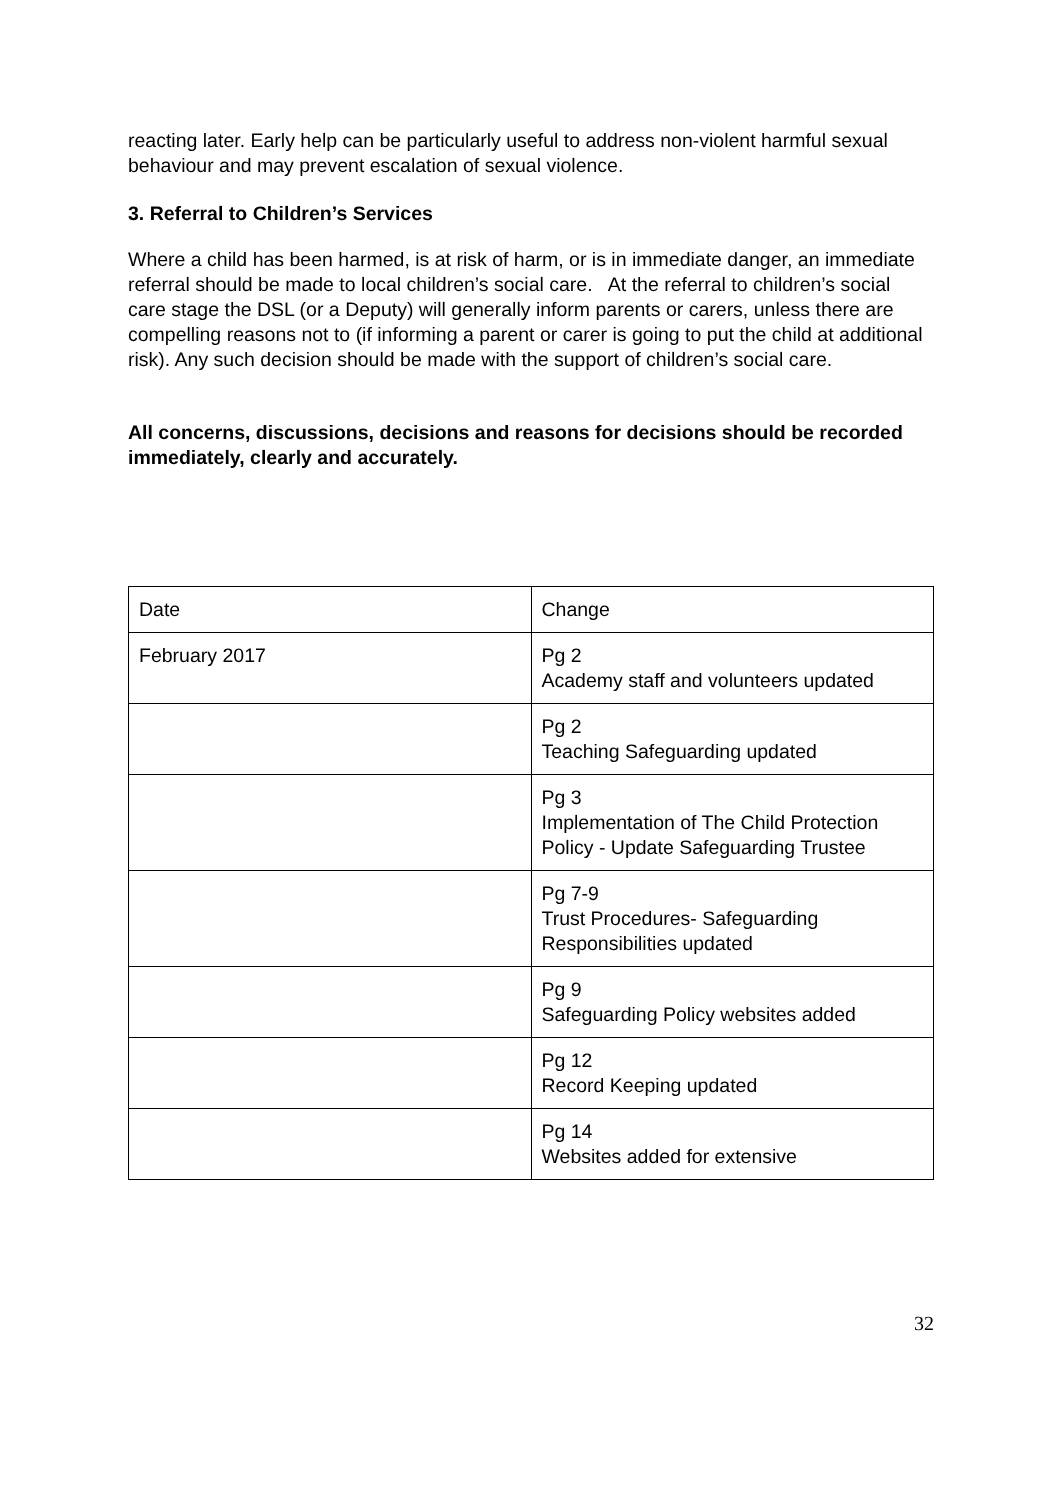reacting later. Early help can be particularly useful to address non-violent harmful sexual behaviour and may prevent escalation of sexual violence.
3. Referral to Children’s Services
Where a child has been harmed, is at risk of harm, or is in immediate danger, an immediate referral should be made to local children’s social care. At the referral to children’s social care stage the DSL (or a Deputy) will generally inform parents or carers, unless there are compelling reasons not to (if informing a parent or carer is going to put the child at additional risk). Any such decision should be made with the support of children’s social care.
All concerns, discussions, decisions and reasons for decisions should be recorded immediately, clearly and accurately.
| Date | Change |
| February 2017 | Pg 2 Academy staff and volunteers updated |
| | Pg 2 Teaching Safeguarding updated |
| | Pg 3 Implementation of The Child Protection Policy - Update Safeguarding Trustee |
| | Pg 7-9 Trust Procedures- Safeguarding Responsibilities updated |
| | Pg 9 Safeguarding Policy websites added |
| | Pg 12 Record Keeping updated |
| | Pg 14 Websites added for extensive |
32